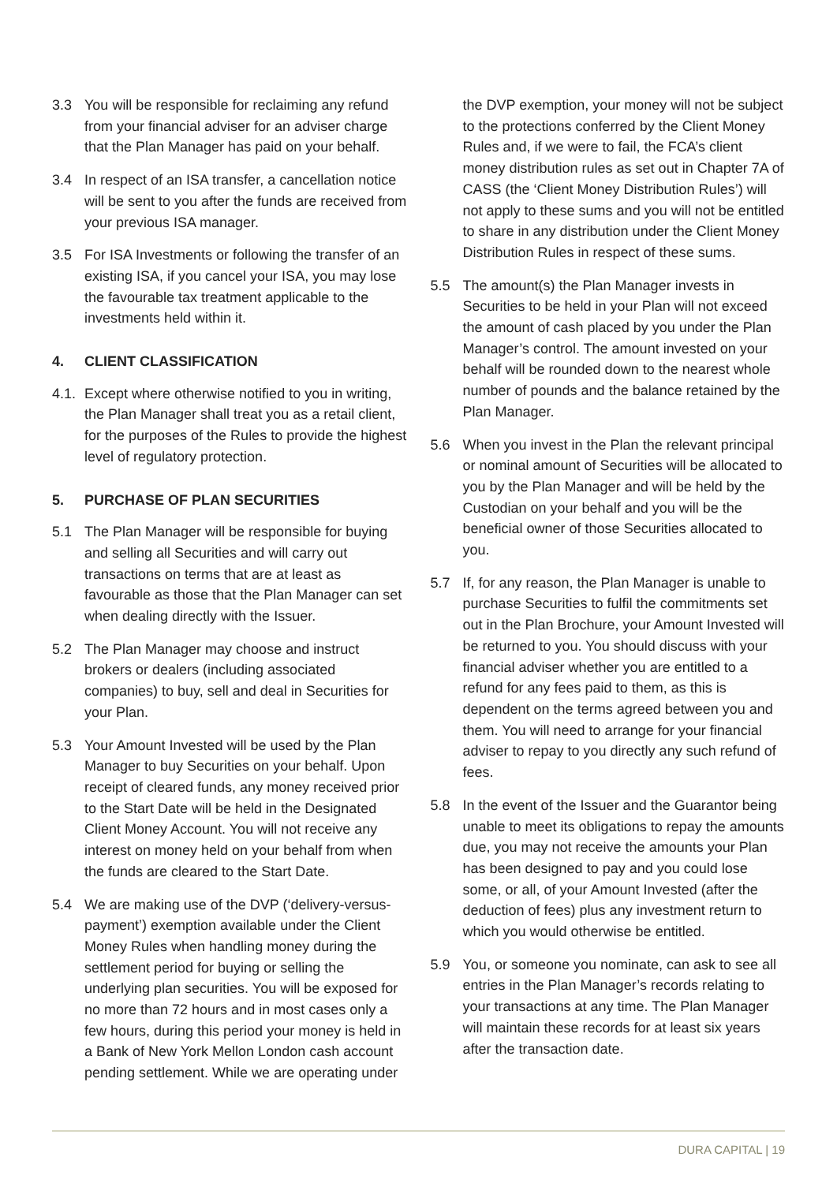3.3 You will be responsible for reclaiming any refund from your financial adviser for an adviser charge that the Plan Manager has paid on your behalf.
3.4 In respect of an ISA transfer, a cancellation notice will be sent to you after the funds are received from your previous ISA manager.
3.5 For ISA Investments or following the transfer of an existing ISA, if you cancel your ISA, you may lose the favourable tax treatment applicable to the investments held within it.
4. CLIENT CLASSIFICATION
4.1.
Except where otherwise notified to you in writing, the Plan Manager shall treat you as a retail client, for the purposes of the Rules to provide the highest level of regulatory protection.
5. PURCHASE OF PLAN SECURITIES
5.1 The Plan Manager will be responsible for buying and selling all Securities and will carry out transactions on terms that are at least as favourable as those that the Plan Manager can set when dealing directly with the Issuer.
5.2 The Plan Manager may choose and instruct brokers or dealers (including associated companies) to buy, sell and deal in Securities for your Plan.
5.3 Your Amount Invested will be used by the Plan Manager to buy Securities on your behalf. Upon receipt of cleared funds, any money received prior to the Start Date will be held in the Designated Client Money Account. You will not receive any interest on money held on your behalf from when the funds are cleared to the Start Date.
5.4 We are making use of the DVP (‘delivery-versus-payment’) exemption available under the Client Money Rules when handling money during the settlement period for buying or selling the underlying plan securities. You will be exposed for no more than 72 hours and in most cases only a few hours, during this period your money is held in a Bank of New York Mellon London cash account pending settlement. While we are operating under
the DVP exemption, your money will not be subject to the protections conferred by the Client Money Rules and, if we were to fail, the FCA’s client money distribution rules as set out in Chapter 7A of CASS (the ‘Client Money Distribution Rules’) will not apply to these sums and you will not be entitled to share in any distribution under the Client Money Distribution Rules in respect of these sums.
5.5 The amount(s) the Plan Manager invests in Securities to be held in your Plan will not exceed the amount of cash placed by you under the Plan Manager’s control. The amount invested on your behalf will be rounded down to the nearest whole number of pounds and the balance retained by the Plan Manager.
5.6 When you invest in the Plan the relevant principal or nominal amount of Securities will be allocated to you by the Plan Manager and will be held by the Custodian on your behalf and you will be the beneficial owner of those Securities allocated to you.
5.7 If, for any reason, the Plan Manager is unable to purchase Securities to fulfil the commitments set out in the Plan Brochure, your Amount Invested will be returned to you. You should discuss with your financial adviser whether you are entitled to a refund for any fees paid to them, as this is dependent on the terms agreed between you and them. You will need to arrange for your financial adviser to repay to you directly any such refund of fees.
5.8 In the event of the Issuer and the Guarantor being unable to meet its obligations to repay the amounts due, you may not receive the amounts your Plan has been designed to pay and you could lose some, or all, of your Amount Invested (after the deduction of fees) plus any investment return to which you would otherwise be entitled.
5.9 You, or someone you nominate, can ask to see all entries in the Plan Manager’s records relating to your transactions at any time. The Plan Manager will maintain these records for at least six years after the transaction date.
DURA CAPITAL | 19